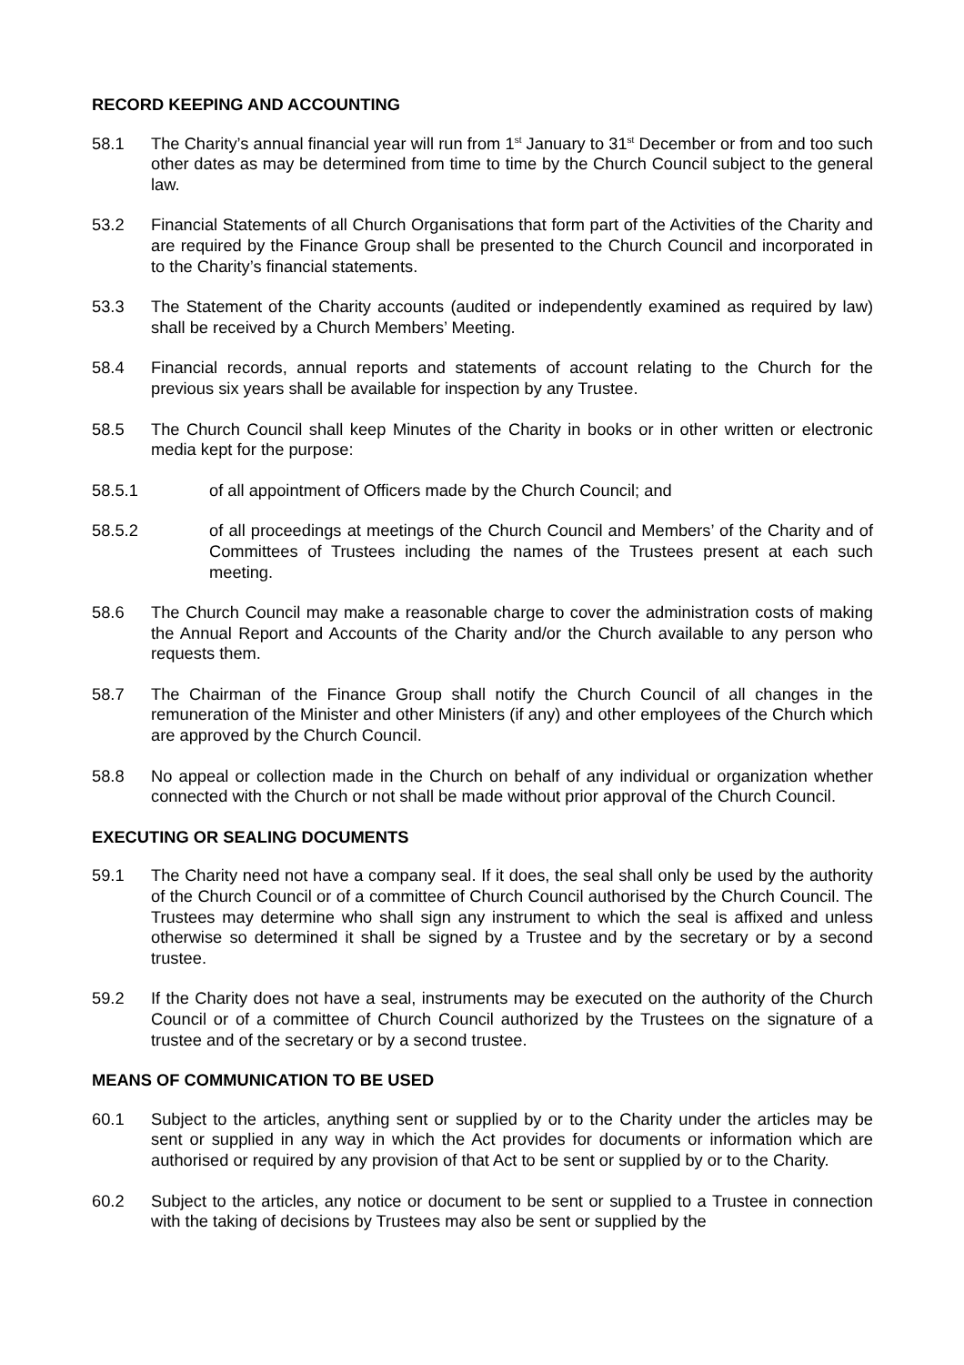RECORD KEEPING AND ACCOUNTING
58.1 The Charity’s annual financial year will run from 1<sup>st</sup> January to 31<sup>st</sup> December or from and too such other dates as may be determined from time to time by the Church Council subject to the general law.
53.2 Financial Statements of all Church Organisations that form part of the Activities of the Charity and are required by the Finance Group shall be presented to the Church Council and incorporated in to the Charity’s financial statements.
53.3 The Statement of the Charity accounts (audited or independently examined as required by law) shall be received by a Church Members’ Meeting.
58.4 Financial records, annual reports and statements of account relating to the Church for the previous six years shall be available for inspection by any Trustee.
58.5 The Church Council shall keep Minutes of the Charity in books or in other written or electronic media kept for the purpose:
58.5.1 of all appointment of Officers made by the Church Council; and
58.5.2 of all proceedings at meetings of the Church Council and Members’ of the Charity and of Committees of Trustees including the names of the Trustees present at each such meeting.
58.6 The Church Council may make a reasonable charge to cover the administration costs of making the Annual Report and Accounts of the Charity and/or the Church available to any person who requests them.
58.7 The Chairman of the Finance Group shall notify the Church Council of all changes in the remuneration of the Minister and other Ministers (if any) and other employees of the Church which are approved by the Church Council.
58.8 No appeal or collection made in the Church on behalf of any individual or organization whether connected with the Church or not shall be made without prior approval of the Church Council.
EXECUTING OR SEALING DOCUMENTS
59.1 The Charity need not have a company seal. If it does, the seal shall only be used by the authority of the Church Council or of a committee of Church Council authorised by the Church Council. The Trustees may determine who shall sign any instrument to which the seal is affixed and unless otherwise so determined it shall be signed by a Trustee and by the secretary or by a second trustee.
59.2 If the Charity does not have a seal, instruments may be executed on the authority of the Church Council or of a committee of Church Council authorized by the Trustees on the signature of a trustee and of the secretary or by a second trustee.
MEANS OF COMMUNICATION TO BE USED
60.1 Subject to the articles, anything sent or supplied by or to the Charity under the articles may be sent or supplied in any way in which the Act provides for documents or information which are authorised or required by any provision of that Act to be sent or supplied by or to the Charity.
60.2 Subject to the articles, any notice or document to be sent or supplied to a Trustee in connection with the taking of decisions by Trustees may also be sent or supplied by the